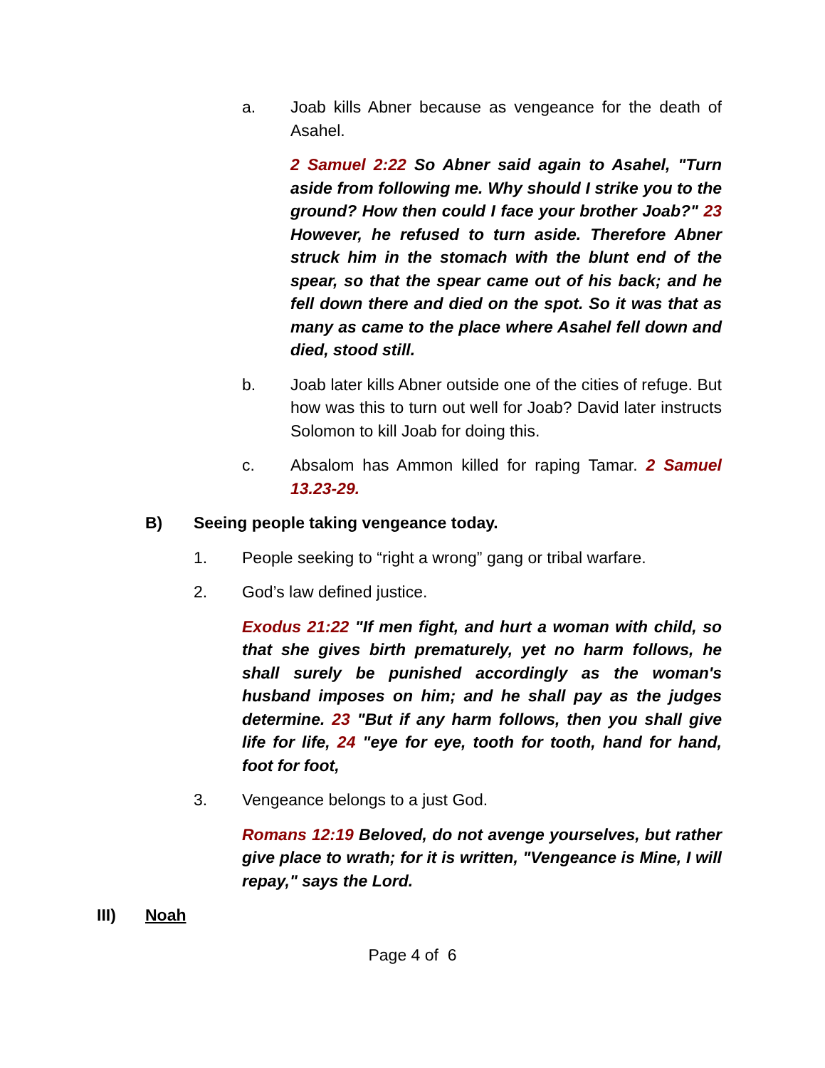a. Joab kills Abner because as vengeance for the death of Asahel.
2 Samuel 2:22 So Abner said again to Asahel, "Turn aside from following me. Why should I strike you to the ground? How then could I face your brother Joab?" 23 However, he refused to turn aside. Therefore Abner struck him in the stomach with the blunt end of the spear, so that the spear came out of his back; and he fell down there and died on the spot. So it was that as many as came to the place where Asahel fell down and died, stood still.
b. Joab later kills Abner outside one of the cities of refuge. But how was this to turn out well for Joab? David later instructs Solomon to kill Joab for doing this.
c. Absalom has Ammon killed for raping Tamar. 2 Samuel 13.23-29.
B) Seeing people taking vengeance today.
1. People seeking to “right a wrong” gang or tribal warfare.
2. God’s law defined justice.
Exodus 21:22 "If men fight, and hurt a woman with child, so that she gives birth prematurely, yet no harm follows, he shall surely be punished accordingly as the woman's husband imposes on him; and he shall pay as the judges determine. 23 "But if any harm follows, then you shall give life for life, 24 "eye for eye, tooth for tooth, hand for hand, foot for foot,
3. Vengeance belongs to a just God.
Romans 12:19 Beloved, do not avenge yourselves, but rather give place to wrath; for it is written, "Vengeance is Mine, I will repay," says the Lord.
III) Noah
Page 4 of 6